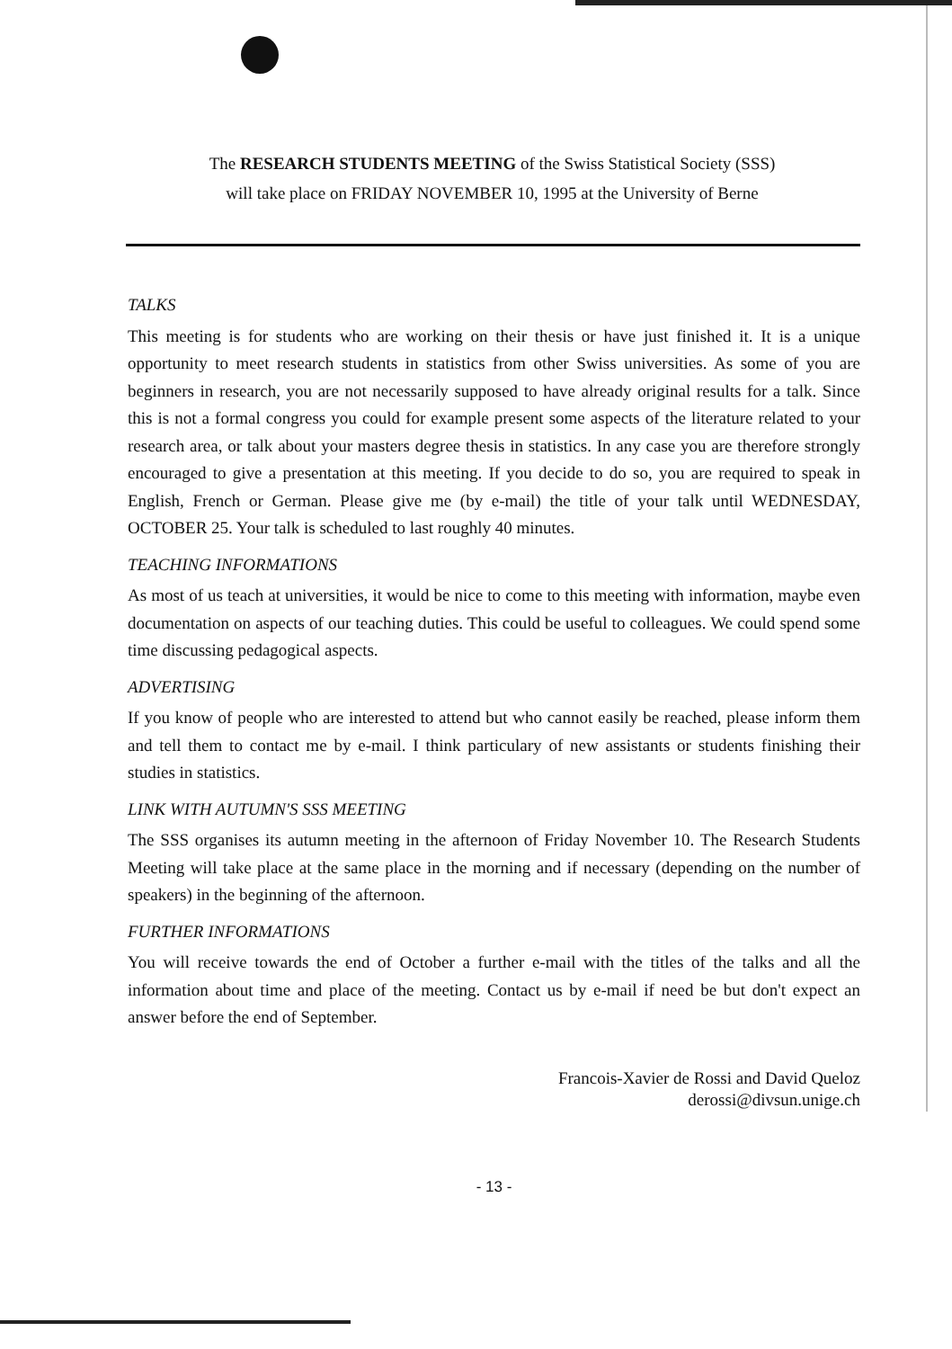The RESEARCH STUDENTS MEETING of the Swiss Statistical Society (SSS)
will take place on FRIDAY NOVEMBER 10, 1995 at the University of Berne
TALKS
This meeting is for students who are working on their thesis or have just finished it. It is a unique opportunity to meet research students in statistics from other Swiss universities. As some of you are beginners in research, you are not necessarily supposed to have already original results for a talk. Since this is not a formal congress you could for example present some aspects of the literature related to your research area, or talk about your masters degree thesis in statistics. In any case you are therefore strongly encouraged to give a presentation at this meeting. If you decide to do so, you are required to speak in English, French or German. Please give me (by e-mail) the title of your talk until WEDNESDAY, OCTOBER 25. Your talk is scheduled to last roughly 40 minutes.
TEACHING INFORMATIONS
As most of us teach at universities, it would be nice to come to this meeting with information, maybe even documentation on aspects of our teaching duties. This could be useful to colleagues. We could spend some time discussing pedagogical aspects.
ADVERTISING
If you know of people who are interested to attend but who cannot easily be reached, please inform them and tell them to contact me by e-mail. I think particulary of new assistants or students finishing their studies in statistics.
LINK WITH AUTUMN'S SSS MEETING
The SSS organises its autumn meeting in the afternoon of Friday November 10. The Research Students Meeting will take place at the same place in the morning and if necessary (depending on the number of speakers) in the beginning of the afternoon.
FURTHER INFORMATIONS
You will receive towards the end of October a further e-mail with the titles of the talks and all the information about time and place of the meeting. Contact us by e-mail if need be but don't expect an answer before the end of September.
Francois-Xavier de Rossi and David Queloz
derossi@divsun.unige.ch
- 13 -